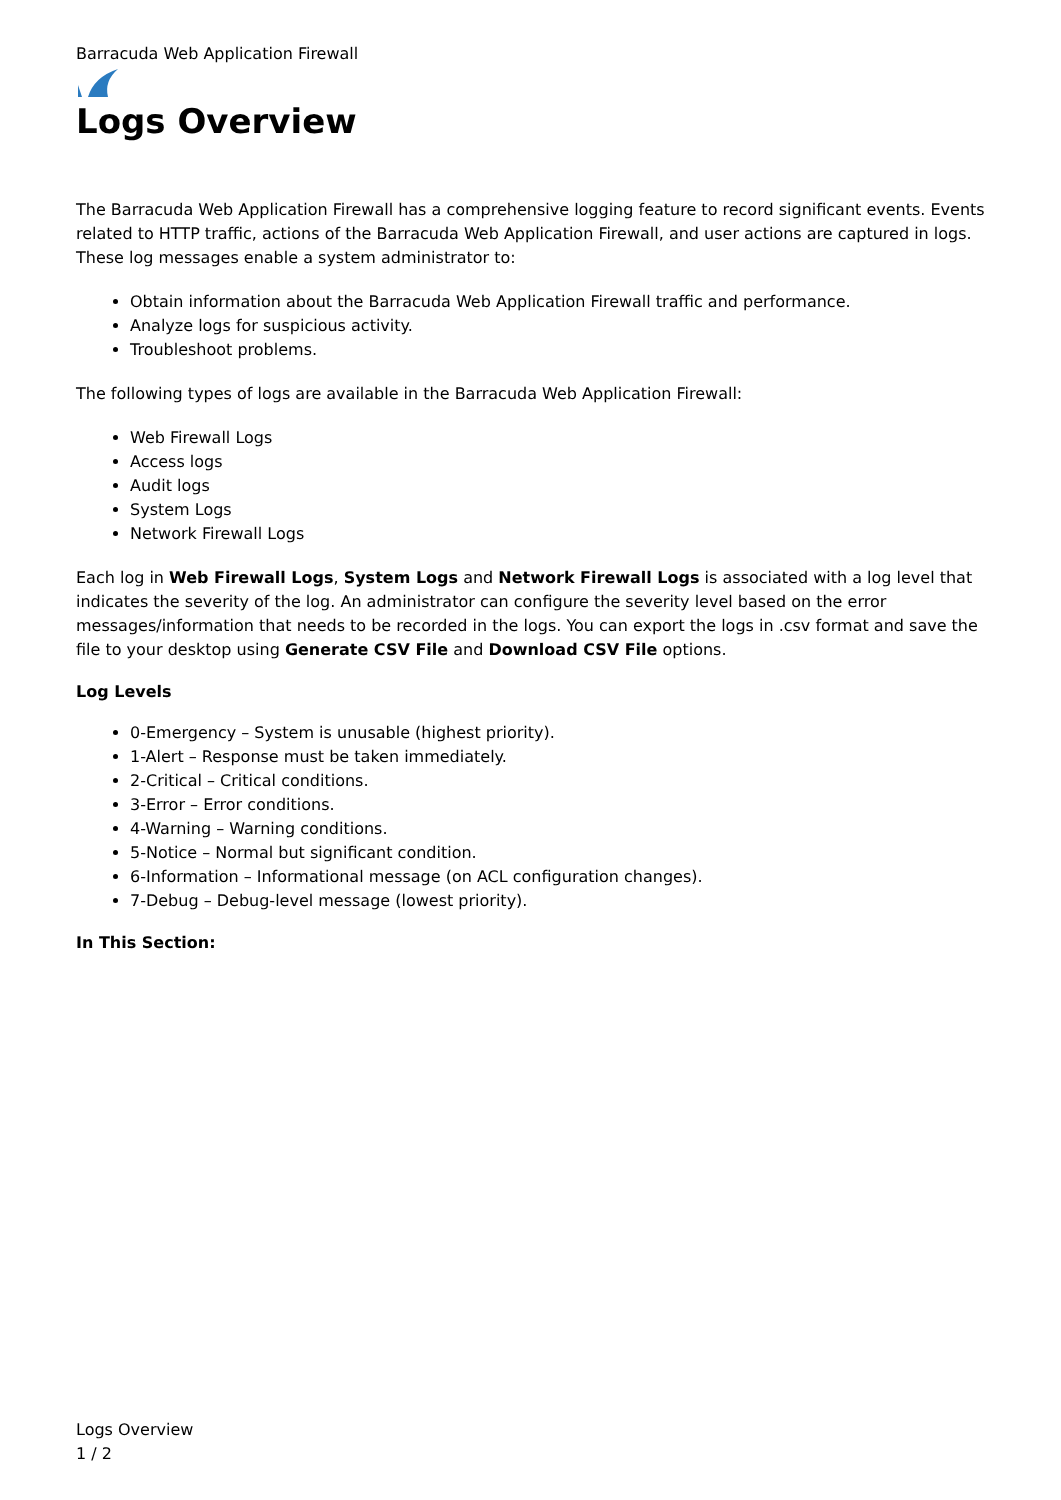Barracuda Web Application Firewall
Logs Overview
The Barracuda Web Application Firewall has a comprehensive logging feature to record significant events. Events related to HTTP traffic, actions of the Barracuda Web Application Firewall, and user actions are captured in logs. These log messages enable a system administrator to:
Obtain information about the Barracuda Web Application Firewall traffic and performance.
Analyze logs for suspicious activity.
Troubleshoot problems.
The following types of logs are available in the Barracuda Web Application Firewall:
Web Firewall Logs
Access logs
Audit logs
System Logs
Network Firewall Logs
Each log in Web Firewall Logs, System Logs and Network Firewall Logs is associated with a log level that indicates the severity of the log. An administrator can configure the severity level based on the error messages/information that needs to be recorded in the logs. You can export the logs in .csv format and save the file to your desktop using Generate CSV File and Download CSV File options.
Log Levels
0-Emergency – System is unusable (highest priority).
1-Alert – Response must be taken immediately.
2-Critical – Critical conditions.
3-Error – Error conditions.
4-Warning – Warning conditions.
5-Notice – Normal but significant condition.
6-Information – Informational message (on ACL configuration changes).
7-Debug – Debug-level message (lowest priority).
In This Section:
Logs Overview
1 / 2